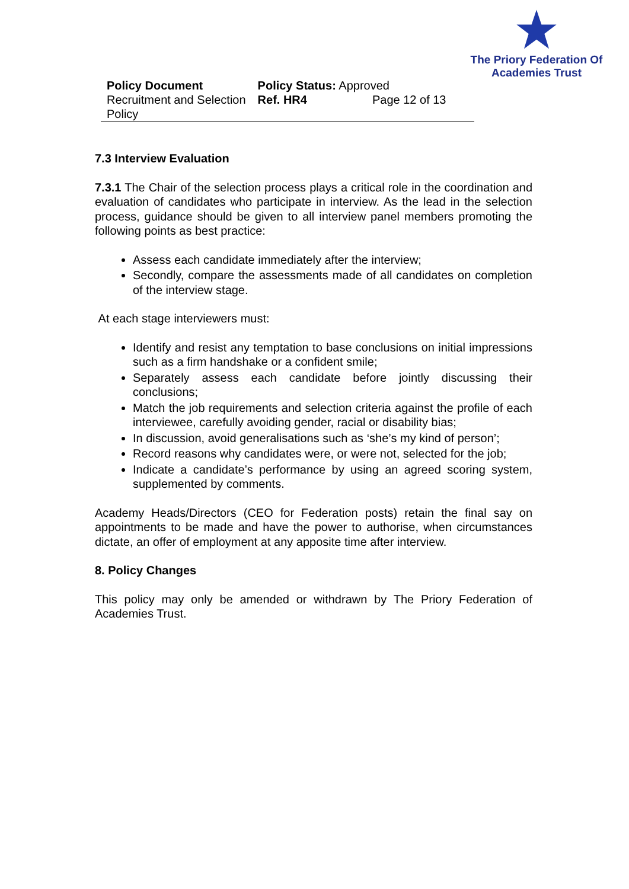The Priory Federation Of
Academies Trust
| Policy Document | Policy Status: Approved | |
| Recruitment and Selection Policy | Ref. HR4 | Page 12 of 13 |
7.3 Interview Evaluation
7.3.1 The Chair of the selection process plays a critical role in the coordination and evaluation of candidates who participate in interview. As the lead in the selection process, guidance should be given to all interview panel members promoting the following points as best practice:
Assess each candidate immediately after the interview;
Secondly, compare the assessments made of all candidates on completion of the interview stage.
At each stage interviewers must:
Identify and resist any temptation to base conclusions on initial impressions such as a firm handshake or a confident smile;
Separately assess each candidate before jointly discussing their conclusions;
Match the job requirements and selection criteria against the profile of each interviewee, carefully avoiding gender, racial or disability bias;
In discussion, avoid generalisations such as ‘she’s my kind of person’;
Record reasons why candidates were, or were not, selected for the job;
Indicate a candidate’s performance by using an agreed scoring system, supplemented by comments.
Academy Heads/Directors (CEO for Federation posts) retain the final say on appointments to be made and have the power to authorise, when circumstances dictate, an offer of employment at any apposite time after interview.
8. Policy Changes
This policy may only be amended or withdrawn by The Priory Federation of Academies Trust.